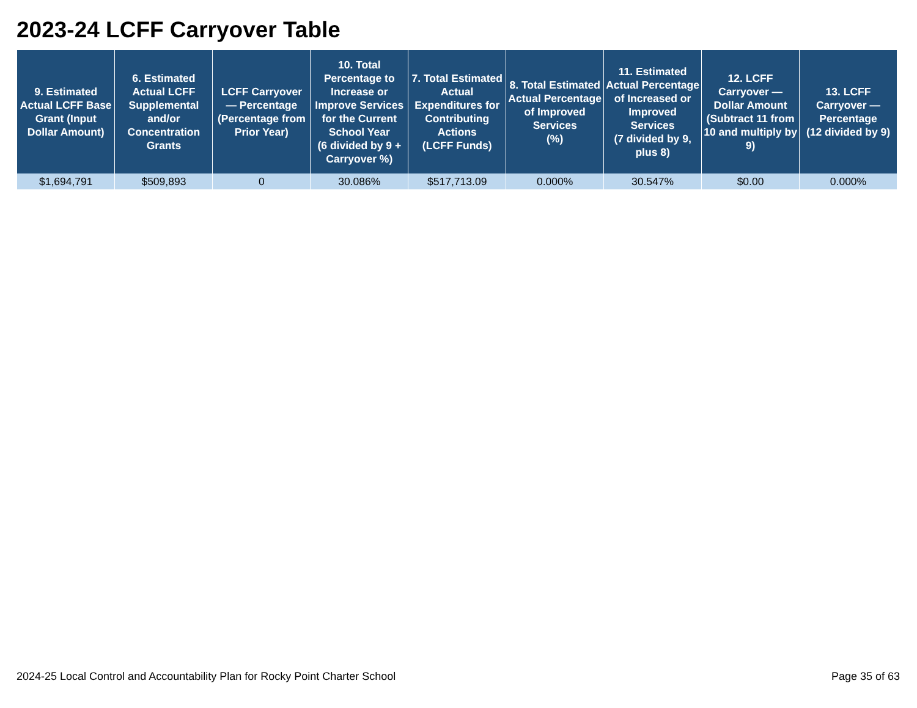2023-24 LCFF Carryover Table
| 9. Estimated Actual LCFF Base Grant (Input Dollar Amount) | 6. Estimated Actual LCFF Supplemental and/or Concentration Grants | LCFF Carryover — Percentage (Percentage from Prior Year) | 10. Total Percentage to Increase or Improve Services for the Current School Year (6 divided by 9 + Carryover %) | 7. Total Estimated Actual Expenditures for Contributing Actions (LCFF Funds) | 8. Total Estimated Actual Percentage of Improved Services (%) | 11. Estimated Actual Percentage of Increased or Improved Services (7 divided by 9, plus 8) | 12. LCFF Carryover — Dollar Amount (Subtract 11 from 10 and multiply by 9) | 13. LCFF Carryover — Percentage (12 divided by 9) |
| --- | --- | --- | --- | --- | --- | --- | --- | --- |
| $1,694,791 | $509,893 | 0 | 30.086% | $517,713.09 | 0.000% | 30.547% | $0.00 | 0.000% |
2024-25 Local Control and Accountability Plan for Rocky Point Charter School Page 35 of 63